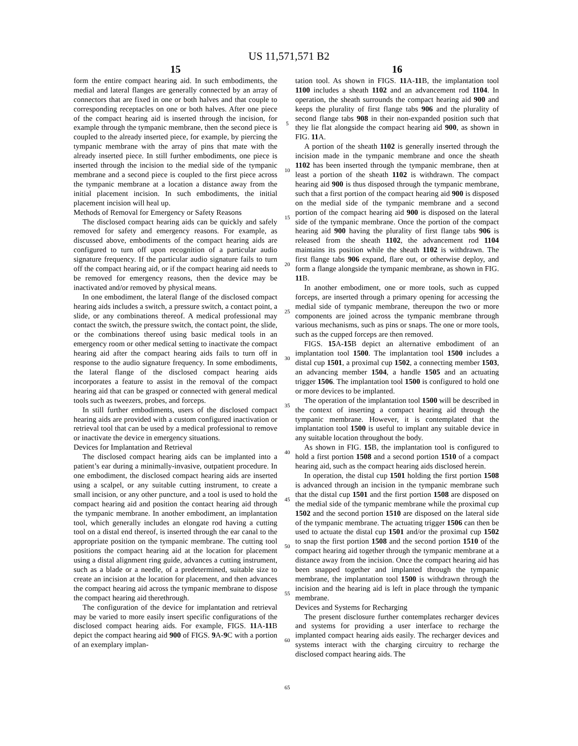US 11,571,571 B2
15
form the entire compact hearing aid. In such embodiments, the medial and lateral flanges are generally connected by an array of connectors that are fixed in one or both halves and that couple to corresponding receptacles on one or both halves. After one piece of the compact hearing aid is inserted through the incision, for example through the tympanic membrane, then the second piece is coupled to the already inserted piece, for example, by piercing the tympanic membrane with the array of pins that mate with the already inserted piece. In still further embodiments, one piece is inserted through the incision to the medial side of the tympanic membrane and a second piece is coupled to the first piece across the tympanic membrane at a location a distance away from the initial placement incision. In such embodiments, the initial placement incision will heal up.
Methods of Removal for Emergency or Safety Reasons
The disclosed compact hearing aids can be quickly and safely removed for safety and emergency reasons. For example, as discussed above, embodiments of the compact hearing aids are configured to turn off upon recognition of a particular audio signature frequency. If the particular audio signature fails to turn off the compact hearing aid, or if the compact hearing aid needs to be removed for emergency reasons, then the device may be inactivated and/or removed by physical means.
In one embodiment, the lateral flange of the disclosed compact hearing aids includes a switch, a pressure switch, a contact point, a slide, or any combinations thereof. A medical professional may contact the switch, the pressure switch, the contact point, the slide, or the combinations thereof using basic medical tools in an emergency room or other medical setting to inactivate the compact hearing aid after the compact hearing aids fails to turn off in response to the audio signature frequency. In some embodiments, the lateral flange of the disclosed compact hearing aids incorporates a feature to assist in the removal of the compact hearing aid that can be grasped or connected with general medical tools such as tweezers, probes, and forceps.
In still further embodiments, users of the disclosed compact hearing aids are provided with a custom configured inactivation or retrieval tool that can be used by a medical professional to remove or inactivate the device in emergency situations.
Devices for Implantation and Retrieval
The disclosed compact hearing aids can be implanted into a patient’s ear during a minimally-invasive, outpatient procedure. In one embodiment, the disclosed compact hearing aids are inserted using a scalpel, or any suitable cutting instrument, to create a small incision, or any other puncture, and a tool is used to hold the compact hearing aid and position the contact hearing aid through the tympanic membrane. In another embodiment, an implantation tool, which generally includes an elongate rod having a cutting tool on a distal end thereof, is inserted through the ear canal to the appropriate position on the tympanic membrane. The cutting tool positions the compact hearing aid at the location for placement using a distal alignment ring guide, advances a cutting instrument, such as a blade or a needle, of a predetermined, suitable size to create an incision at the location for placement, and then advances the compact hearing aid across the tympanic membrane to dispose the compact hearing aid therethrough.
The configuration of the device for implantation and retrieval may be varied to more easily insert specific configurations of the disclosed compact hearing aids. For example, FIGS. 11 A-11 B depict the compact hearing aid 900 of FIGS. 9 A-9 C with a portion of an exemplary implan-
16
tation tool. As shown in FIGS. 11 A-11 B, the implantation tool 1100 includes a sheath 1102 and an advancement rod 1104. In operation, the sheath surrounds the compact hearing aid 900 and keeps the plurality of first flange tabs 906 and the plurality of second flange tabs 908 in their non-expanded position such that they lie flat alongside the compact hearing aid 900, as shown in FIG. 11 A.
A portion of the sheath 1102 is generally inserted through the incision made in the tympanic membrane and once the sheath 1102 has been inserted through the tympanic membrane, then at least a portion of the sheath 1102 is withdrawn. The compact hearing aid 900 is thus disposed through the tympanic membrane, such that a first portion of the compact hearing aid 900 is disposed on the medial side of the tympanic membrane and a second portion of the compact hearing aid 900 is disposed on the lateral side of the tympanic membrane. Once the portion of the compact hearing aid 900 having the plurality of first flange tabs 906 is released from the sheath 1102, the advancement rod 1104 maintains its position while the sheath 1102 is withdrawn. The first flange tabs 906 expand, flare out, or otherwise deploy, and form a flange alongside the tympanic membrane, as shown in FIG. 11 B.
In another embodiment, one or more tools, such as cupped forceps, are inserted through a primary opening for accessing the medial side of tympanic membrane, thereupon the two or more components are joined across the tympanic membrane through various mechanisms, such as pins or snaps. The one or more tools, such as the cupped forceps are then removed.
FIGS. 15 A-15 B depict an alternative embodiment of an implantation tool 1500. The implantation tool 1500 includes a distal cup 1501, a proximal cup 1502, a connecting member 1503, an advancing member 1504, a handle 1505 and an actuating trigger 1506. The implantation tool 1500 is configured to hold one or more devices to be implanted.
The operation of the implantation tool 1500 will be described in the context of inserting a compact hearing aid through the tympanic membrane. However, it is contemplated that the implantation tool 1500 is useful to implant any suitable device in any suitable location throughout the body.
As shown in FIG. 15 B, the implantation tool is configured to hold a first portion 1508 and a second portion 1510 of a compact hearing aid, such as the compact hearing aids disclosed herein.
In operation, the distal cup 1501 holding the first portion 1508 is advanced through an incision in the tympanic membrane such that the distal cup 1501 and the first portion 1508 are disposed on the medial side of the tympanic membrane while the proximal cup 1502 and the second portion 1510 are disposed on the lateral side of the tympanic membrane. The actuating trigger 1506 can then be used to actuate the distal cup 1501 and/or the proximal cup 1502 to snap the first portion 1508 and the second portion 1510 of the compact hearing aid together through the tympanic membrane at a distance away from the incision. Once the compact hearing aid has been snapped together and implanted through the tympanic membrane, the implantation tool 1500 is withdrawn through the incision and the hearing aid is left in place through the tympanic membrane.
Devices and Systems for Recharging
The present disclosure further contemplates recharger devices and systems for providing a user interface to recharge the implanted compact hearing aids easily. The recharger devices and systems interact with the charging circuitry to recharge the disclosed compact hearing aids. The
5
10
15
20
25
30
35
40
45
50
55
60
65